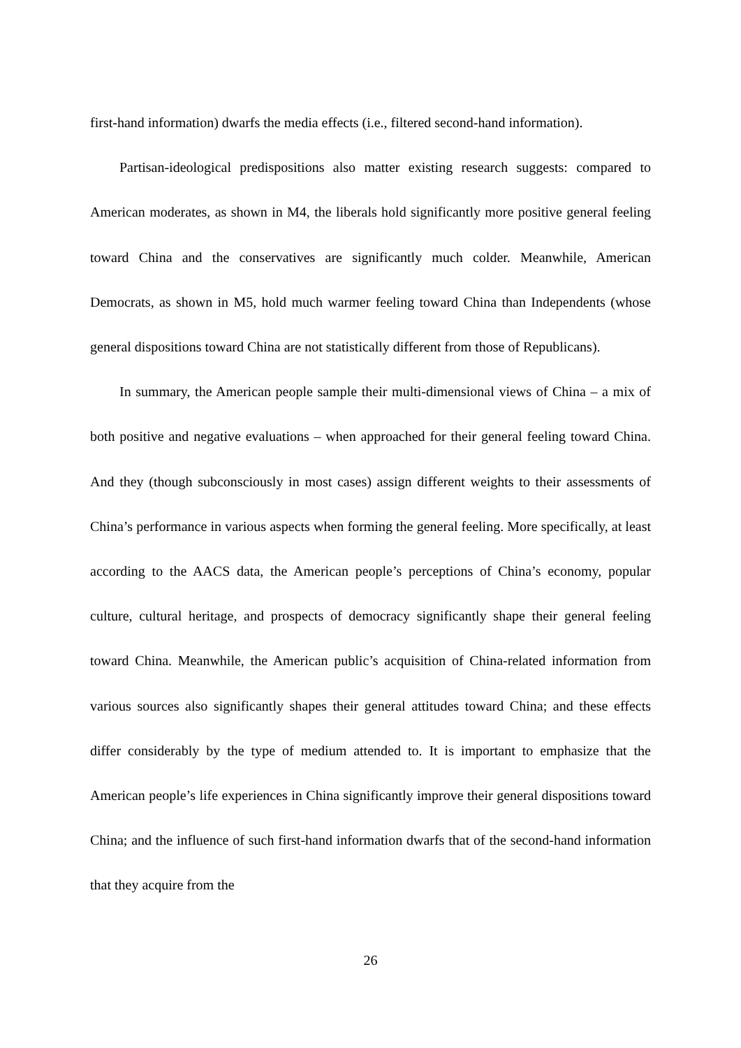first-hand information) dwarfs the media effects (i.e., filtered second-hand information).
Partisan-ideological predispositions also matter existing research suggests: compared to American moderates, as shown in M4, the liberals hold significantly more positive general feeling toward China and the conservatives are significantly much colder. Meanwhile, American Democrats, as shown in M5, hold much warmer feeling toward China than Independents (whose general dispositions toward China are not statistically different from those of Republicans).
In summary, the American people sample their multi-dimensional views of China – a mix of both positive and negative evaluations – when approached for their general feeling toward China. And they (though subconsciously in most cases) assign different weights to their assessments of China’s performance in various aspects when forming the general feeling. More specifically, at least according to the AACS data, the American people’s perceptions of China’s economy, popular culture, cultural heritage, and prospects of democracy significantly shape their general feeling toward China. Meanwhile, the American public’s acquisition of China-related information from various sources also significantly shapes their general attitudes toward China; and these effects differ considerably by the type of medium attended to. It is important to emphasize that the American people’s life experiences in China significantly improve their general dispositions toward China; and the influence of such first-hand information dwarfs that of the second-hand information that they acquire from the
26